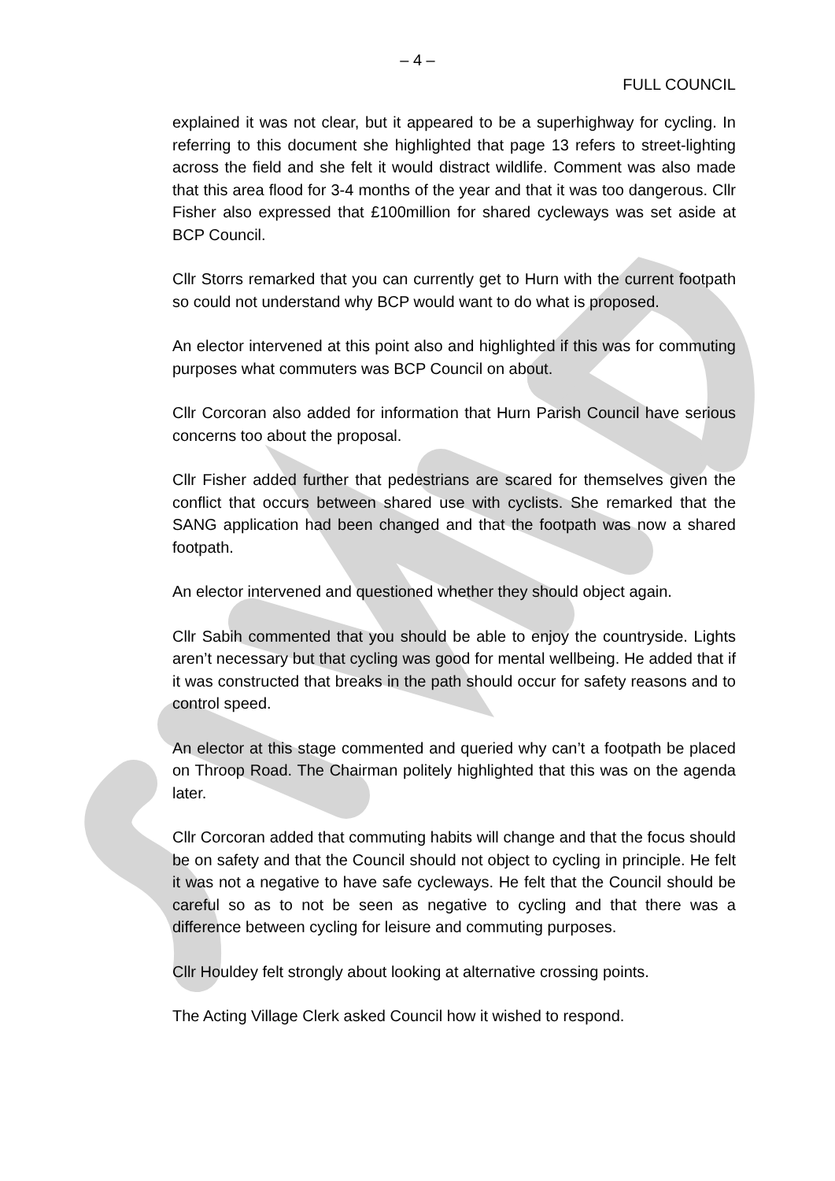– 4 –
FULL COUNCIL
explained it was not clear, but it appeared to be a superhighway for cycling. In referring to this document she highlighted that page 13 refers to street-lighting across the field and she felt it would distract wildlife. Comment was also made that this area flood for 3-4 months of the year and that it was too dangerous. Cllr Fisher also expressed that £100million for shared cycleways was set aside at BCP Council.
Cllr Storrs remarked that you can currently get to Hurn with the current footpath so could not understand why BCP would want to do what is proposed.
An elector intervened at this point also and highlighted if this was for commuting purposes what commuters was BCP Council on about.
Cllr Corcoran also added for information that Hurn Parish Council have serious concerns too about the proposal.
Cllr Fisher added further that pedestrians are scared for themselves given the conflict that occurs between shared use with cyclists. She remarked that the SANG application had been changed and that the footpath was now a shared footpath.
An elector intervened and questioned whether they should object again.
Cllr Sabih commented that you should be able to enjoy the countryside. Lights aren’t necessary but that cycling was good for mental wellbeing. He added that if it was constructed that breaks in the path should occur for safety reasons and to control speed.
An elector at this stage commented and queried why can’t a footpath be placed on Throop Road. The Chairman politely highlighted that this was on the agenda later.
Cllr Corcoran added that commuting habits will change and that the focus should be on safety and that the Council should not object to cycling in principle. He felt it was not a negative to have safe cycleways. He felt that the Council should be careful so as to not be seen as negative to cycling and that there was a difference between cycling for leisure and commuting purposes.
Cllr Houldey felt strongly about looking at alternative crossing points.
The Acting Village Clerk asked Council how it wished to respond.